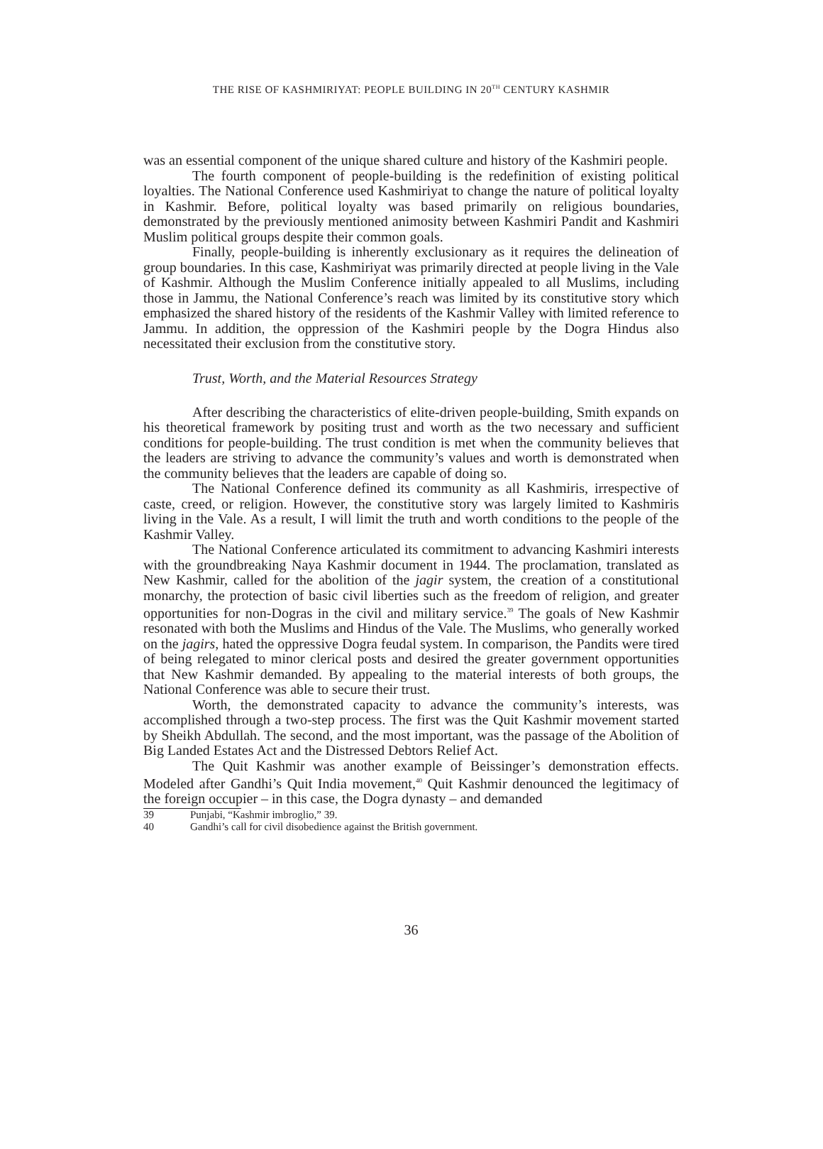THE RISE OF KASHMIRIYAT: PEOPLE BUILDING IN 20<sup>TH</sup> CENTURY KASHMIR
was an essential component of the unique shared culture and history of the Kashmiri people.
The fourth component of people-building is the redefinition of existing political loyalties. The National Conference used Kashmiriyat to change the nature of political loyalty in Kashmir. Before, political loyalty was based primarily on religious boundaries, demonstrated by the previously mentioned animosity between Kashmiri Pandit and Kashmiri Muslim political groups despite their common goals.
Finally, people-building is inherently exclusionary as it requires the delineation of group boundaries. In this case, Kashmiriyat was primarily directed at people living in the Vale of Kashmir. Although the Muslim Conference initially appealed to all Muslims, including those in Jammu, the National Conference’s reach was limited by its constitutive story which emphasized the shared history of the residents of the Kashmir Valley with limited reference to Jammu. In addition, the oppression of the Kashmiri people by the Dogra Hindus also necessitated their exclusion from the constitutive story.
Trust, Worth, and the Material Resources Strategy
After describing the characteristics of elite-driven people-building, Smith expands on his theoretical framework by positing trust and worth as the two necessary and sufficient conditions for people-building. The trust condition is met when the community believes that the leaders are striving to advance the community’s values and worth is demonstrated when the community believes that the leaders are capable of doing so.
The National Conference defined its community as all Kashmiris, irrespective of caste, creed, or religion. However, the constitutive story was largely limited to Kashmiris living in the Vale. As a result, I will limit the truth and worth conditions to the people of the Kashmir Valley.
The National Conference articulated its commitment to advancing Kashmiri interests with the groundbreaking Naya Kashmir document in 1944. The proclamation, translated as New Kashmir, called for the abolition of the jagir system, the creation of a constitutional monarchy, the protection of basic civil liberties such as the freedom of religion, and greater opportunities for non-Dogras in the civil and military service.<sup>39</sup> The goals of New Kashmir resonated with both the Muslims and Hindus of the Vale. The Muslims, who generally worked on the jagirs, hated the oppressive Dogra feudal system. In comparison, the Pandits were tired of being relegated to minor clerical posts and desired the greater government opportunities that New Kashmir demanded. By appealing to the material interests of both groups, the National Conference was able to secure their trust.
Worth, the demonstrated capacity to advance the community’s interests, was accomplished through a two-step process. The first was the Quit Kashmir movement started by Sheikh Abdullah. The second, and the most important, was the passage of the Abolition of Big Landed Estates Act and the Distressed Debtors Relief Act.
The Quit Kashmir was another example of Beissinger’s demonstration effects. Modeled after Gandhi’s Quit India movement,<sup>40</sup> Quit Kashmir denounced the legitimacy of the foreign occupier – in this case, the Dogra dynasty – and demanded
39 Punjabi, “Kashmir imbroglio,” 39.
40 Gandhi’s call for civil disobedience against the British government.
36